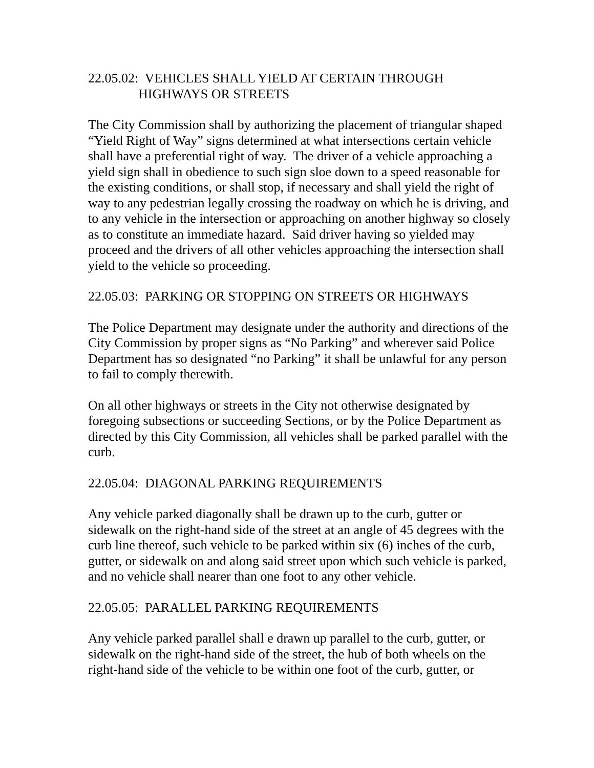22.05.02: VEHICLES SHALL YIELD AT CERTAIN THROUGH
HIGHWAYS OR STREETS
The City Commission shall by authorizing the placement of triangular shaped “Yield Right of Way” signs determined at what intersections certain vehicle shall have a preferential right of way. The driver of a vehicle approaching a
yield sign shall in obedience to such sign sloe down to a speed reasonable for the existing conditions, or shall stop, if necessary and shall yield the right of way to any pedestrian legally crossing the roadway on which he is driving, and to any vehicle in the intersection or approaching on another highway so closely as to constitute an immediate hazard. Said driver having so yielded may proceed and the drivers of all other vehicles approaching the intersection shall yield to the vehicle so proceeding.
22.05.03: PARKING OR STOPPING ON STREETS OR HIGHWAYS
The Police Department may designate under the authority and directions of the City Commission by proper signs as “No Parking” and wherever said Police Department has so designated “no Parking” it shall be unlawful for any person to fail to comply therewith.
On all other highways or streets in the City not otherwise designated by foregoing subsections or succeeding Sections, or by the Police Department as directed by this City Commission, all vehicles shall be parked parallel with the curb.
22.05.04: DIAGONAL PARKING REQUIREMENTS
Any vehicle parked diagonally shall be drawn up to the curb, gutter or sidewalk on the right-hand side of the street at an angle of 45 degrees with the curb line thereof, such vehicle to be parked within six (6) inches of the curb, gutter, or sidewalk on and along said street upon which such vehicle is parked, and no vehicle shall nearer than one foot to any other vehicle.
22.05.05: PARALLEL PARKING REQUIREMENTS
Any vehicle parked parallel shall e drawn up parallel to the curb, gutter, or sidewalk on the right-hand side of the street, the hub of both wheels on the right-hand side of the vehicle to be within one foot of the curb, gutter, or